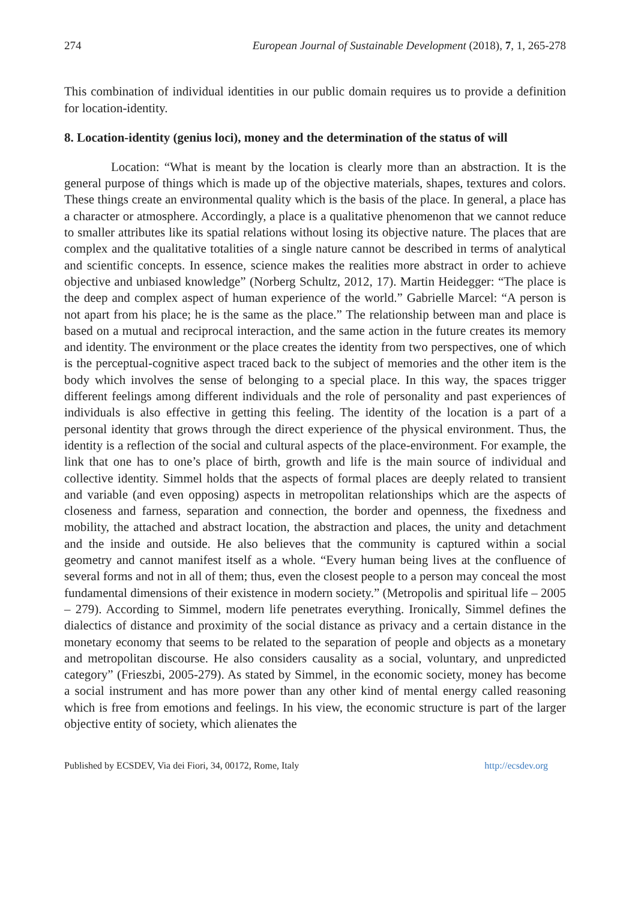274 European Journal of Sustainable Development (2018), 7, 1, 265-278
This combination of individual identities in our public domain requires us to provide a definition for location-identity.
8. Location-identity (genius loci), money and the determination of the status of will
Location: “What is meant by the location is clearly more than an abstraction. It is the general purpose of things which is made up of the objective materials, shapes, textures and colors. These things create an environmental quality which is the basis of the place. In general, a place has a character or atmosphere. Accordingly, a place is a qualitative phenomenon that we cannot reduce to smaller attributes like its spatial relations without losing its objective nature. The places that are complex and the qualitative totalities of a single nature cannot be described in terms of analytical and scientific concepts. In essence, science makes the realities more abstract in order to achieve objective and unbiased knowledge” (Norberg Schultz, 2012, 17). Martin Heidegger: “The place is the deep and complex aspect of human experience of the world.” Gabrielle Marcel: “A person is not apart from his place; he is the same as the place.” The relationship between man and place is based on a mutual and reciprocal interaction, and the same action in the future creates its memory and identity. The environment or the place creates the identity from two perspectives, one of which is the perceptual-cognitive aspect traced back to the subject of memories and the other item is the body which involves the sense of belonging to a special place. In this way, the spaces trigger different feelings among different individuals and the role of personality and past experiences of individuals is also effective in getting this feeling. The identity of the location is a part of a personal identity that grows through the direct experience of the physical environment. Thus, the identity is a reflection of the social and cultural aspects of the place-environment. For example, the link that one has to one’s place of birth, growth and life is the main source of individual and collective identity. Simmel holds that the aspects of formal places are deeply related to transient and variable (and even opposing) aspects in metropolitan relationships which are the aspects of closeness and farness, separation and connection, the border and openness, the fixedness and mobility, the attached and abstract location, the abstraction and places, the unity and detachment and the inside and outside. He also believes that the community is captured within a social geometry and cannot manifest itself as a whole. “Every human being lives at the confluence of several forms and not in all of them; thus, even the closest people to a person may conceal the most fundamental dimensions of their existence in modern society.” (Metropolis and spiritual life – 2005 – 279). According to Simmel, modern life penetrates everything. Ironically, Simmel defines the dialectics of distance and proximity of the social distance as privacy and a certain distance in the monetary economy that seems to be related to the separation of people and objects as a monetary and metropolitan discourse. He also considers causality as a social, voluntary, and unpredicted category” (Frieszbi, 2005-279). As stated by Simmel, in the economic society, money has become a social instrument and has more power than any other kind of mental energy called reasoning which is free from emotions and feelings. In his view, the economic structure is part of the larger objective entity of society, which alienates the
Published by ECSDEV, Via dei Fiori, 34, 00172, Rome, Italy http://ecsdev.org